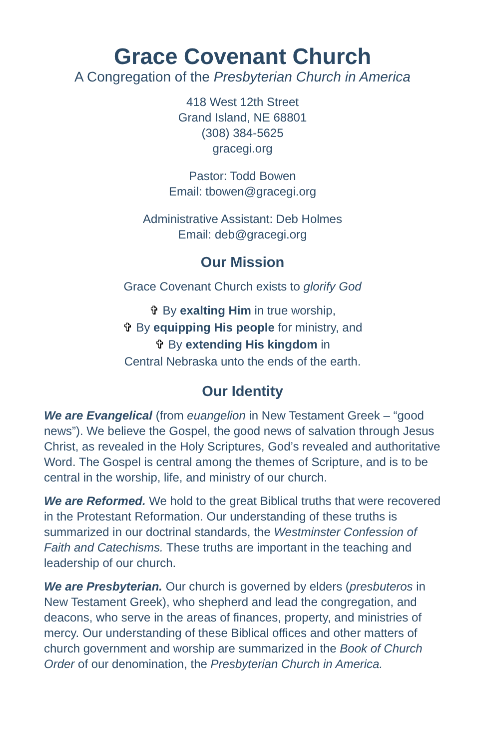Grace Covenant Church
A Congregation of the Presbyterian Church in America
418 West 12th Street
Grand Island, NE 68801
(308) 384-5625
gracegi.org
Pastor: Todd Bowen
Email: tbowen@gracegi.org
Administrative Assistant: Deb Holmes
Email: deb@gracegi.org
Our Mission
Grace Covenant Church exists to glorify God
✞ By exalting Him in true worship,
✞ By equipping His people for ministry, and
✞ By extending His kingdom in
Central Nebraska unto the ends of the earth.
Our Identity
We are Evangelical (from euangelion in New Testament Greek – “good news”). We believe the Gospel, the good news of salvation through Jesus Christ, as revealed in the Holy Scriptures, God’s revealed and authoritative Word. The Gospel is central among the themes of Scripture, and is to be central in the worship, life, and ministry of our church.
We are Reformed. We hold to the great Biblical truths that were recovered in the Protestant Reformation. Our understanding of these truths is summarized in our doctrinal standards, the Westminster Confession of Faith and Catechisms. These truths are important in the teaching and leadership of our church.
We are Presbyterian. Our church is governed by elders (presbuteros in New Testament Greek), who shepherd and lead the congregation, and deacons, who serve in the areas of finances, property, and ministries of mercy. Our understanding of these Biblical offices and other matters of church government and worship are summarized in the Book of Church Order of our denomination, the Presbyterian Church in America.